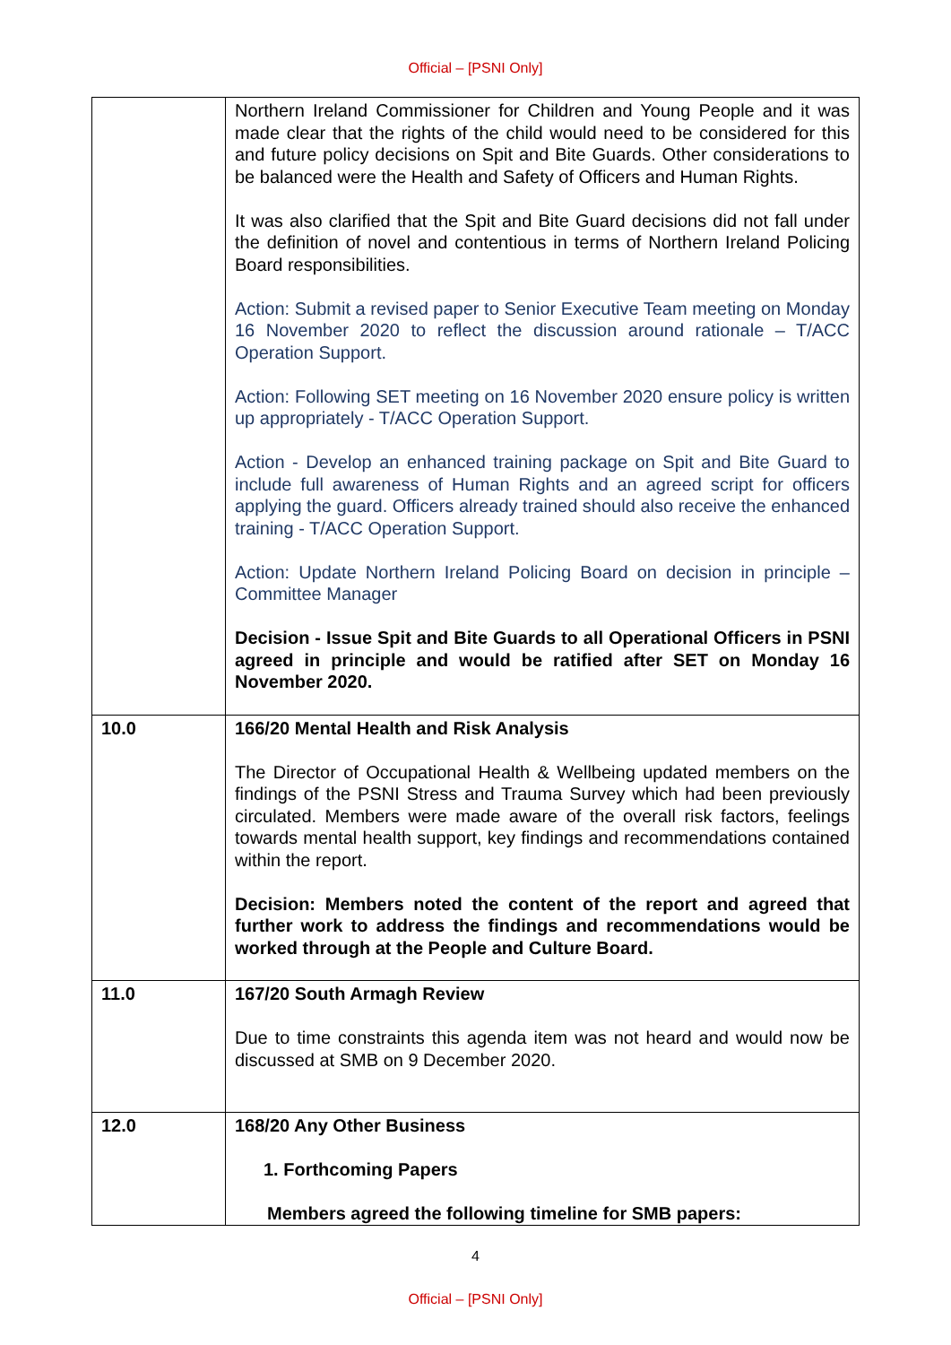Official – [PSNI Only]
| | Northern Ireland Commissioner for Children and Young People and it was made clear that the rights of the child would need to be considered for this and future policy decisions on Spit and Bite Guards. Other considerations to be balanced were the Health and Safety of Officers and Human Rights. It was also clarified that the Spit and Bite Guard decisions did not fall under the definition of novel and contentious in terms of Northern Ireland Policing Board responsibilities. Action: Submit a revised paper to Senior Executive Team meeting on Monday 16 November 2020 to reflect the discussion around rationale – T/ACC Operation Support. Action: Following SET meeting on 16 November 2020 ensure policy is written up appropriately - T/ACC Operation Support. Action - Develop an enhanced training package on Spit and Bite Guard to include full awareness of Human Rights and an agreed script for officers applying the guard. Officers already trained should also receive the enhanced training - T/ACC Operation Support. Action: Update Northern Ireland Policing Board on decision in principle – Committee Manager Decision - Issue Spit and Bite Guards to all Operational Officers in PSNI agreed in principle and would be ratified after SET on Monday 16 November 2020. |
| 10.0 | 166/20 Mental Health and Risk Analysis The Director of Occupational Health & Wellbeing updated members on the findings of the PSNI Stress and Trauma Survey which had been previously circulated. Members were made aware of the overall risk factors, feelings towards mental health support, key findings and recommendations contained within the report. Decision: Members noted the content of the report and agreed that further work to address the findings and recommendations would be worked through at the People and Culture Board. |
| 11.0 | 167/20 South Armagh Review Due to time constraints this agenda item was not heard and would now be discussed at SMB on 9 December 2020. |
| 12.0 | 168/20 Any Other Business 1. Forthcoming Papers Members agreed the following timeline for SMB papers: |
4
Official – [PSNI Only]